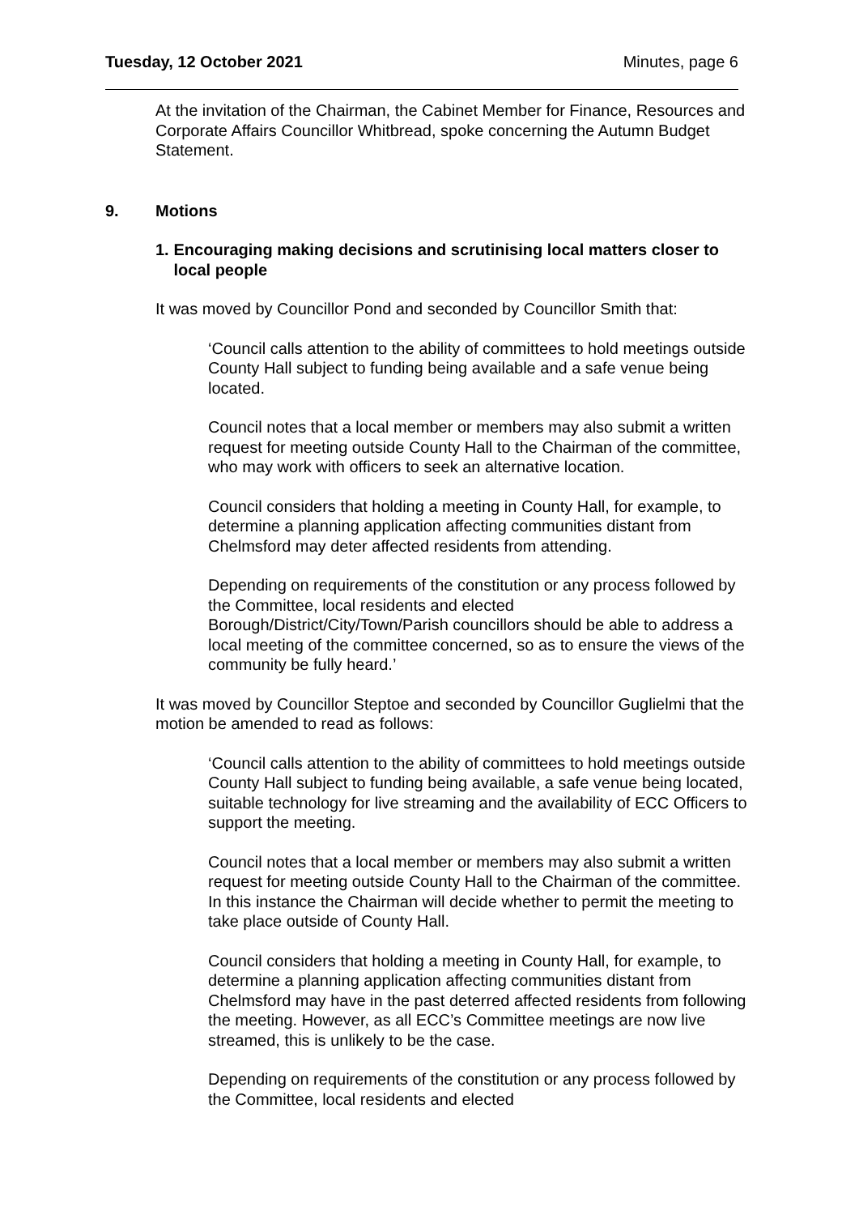Tuesday, 12 October 2021 Minutes, page 6
At the invitation of the Chairman, the Cabinet Member for Finance, Resources and Corporate Affairs Councillor Whitbread, spoke concerning the Autumn Budget Statement.
9. Motions
1. Encouraging making decisions and scrutinising local matters closer to local people
It was moved by Councillor Pond and seconded by Councillor Smith that:
‘Council calls attention to the ability of committees to hold meetings outside County Hall subject to funding being available and a safe venue being located.
Council notes that a local member or members may also submit a written request for meeting outside County Hall to the Chairman of the committee, who may work with officers to seek an alternative location.
Council considers that holding a meeting in County Hall, for example, to determine a planning application affecting communities distant from Chelmsford may deter affected residents from attending.
Depending on requirements of the constitution or any process followed by the Committee, local residents and elected Borough/District/City/Town/Parish councillors should be able to address a local meeting of the committee concerned, so as to ensure the views of the community be fully heard.’
It was moved by Councillor Steptoe and seconded by Councillor Guglielmi that the motion be amended to read as follows:
‘Council calls attention to the ability of committees to hold meetings outside County Hall subject to funding being available, a safe venue being located, suitable technology for live streaming and the availability of ECC Officers to support the meeting.
Council notes that a local member or members may also submit a written request for meeting outside County Hall to the Chairman of the committee. In this instance the Chairman will decide whether to permit the meeting to take place outside of County Hall.
Council considers that holding a meeting in County Hall, for example, to determine a planning application affecting communities distant from Chelmsford may have in the past deterred affected residents from following the meeting. However, as all ECC’s Committee meetings are now live streamed, this is unlikely to be the case.
Depending on requirements of the constitution or any process followed by the Committee, local residents and elected